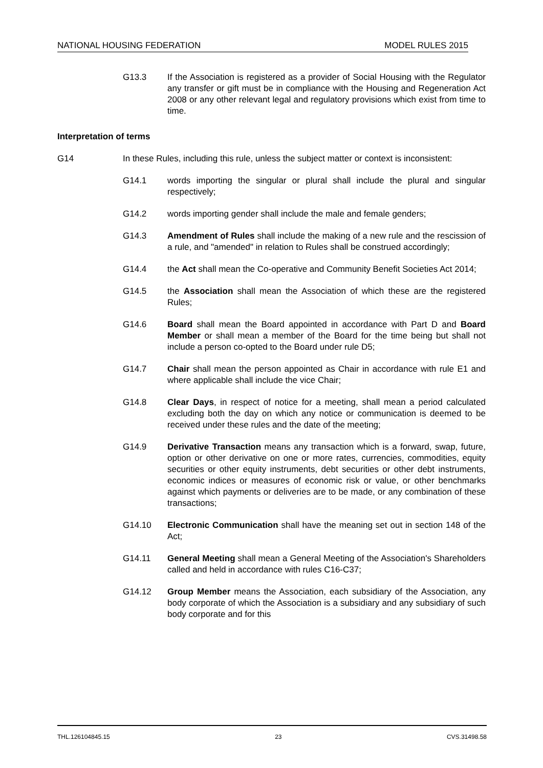NATIONAL HOUSING FEDERATION MODEL RULES 2015
G13.3 If the Association is registered as a provider of Social Housing with the Regulator any transfer or gift must be in compliance with the Housing and Regeneration Act 2008 or any other relevant legal and regulatory provisions which exist from time to time.
Interpretation of terms
G14 In these Rules, including this rule, unless the subject matter or context is inconsistent:
G14.1 words importing the singular or plural shall include the plural and singular respectively;
G14.2 words importing gender shall include the male and female genders;
G14.3 Amendment of Rules shall include the making of a new rule and the rescission of a rule, and "amended" in relation to Rules shall be construed accordingly;
G14.4 the Act shall mean the Co-operative and Community Benefit Societies Act 2014;
G14.5 the Association shall mean the Association of which these are the registered Rules;
G14.6 Board shall mean the Board appointed in accordance with Part D and Board Member or shall mean a member of the Board for the time being but shall not include a person co-opted to the Board under rule D5;
G14.7 Chair shall mean the person appointed as Chair in accordance with rule E1 and where applicable shall include the vice Chair;
G14.8 Clear Days, in respect of notice for a meeting, shall mean a period calculated excluding both the day on which any notice or communication is deemed to be received under these rules and the date of the meeting;
G14.9 Derivative Transaction means any transaction which is a forward, swap, future, option or other derivative on one or more rates, currencies, commodities, equity securities or other equity instruments, debt securities or other debt instruments, economic indices or measures of economic risk or value, or other benchmarks against which payments or deliveries are to be made, or any combination of these transactions;
G14.10 Electronic Communication shall have the meaning set out in section 148 of the Act;
G14.11 General Meeting shall mean a General Meeting of the Association's Shareholders called and held in accordance with rules C16-C37;
G14.12 Group Member means the Association, each subsidiary of the Association, any body corporate of which the Association is a subsidiary and any subsidiary of such body corporate and for this
THL.126104845.15 23 CVS.31498.58